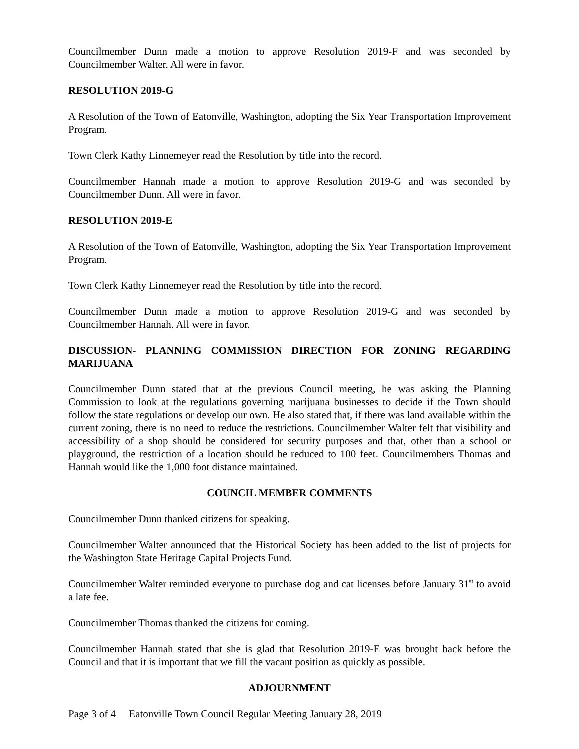Councilmember Dunn made a motion to approve Resolution 2019-F and was seconded by Councilmember Walter. All were in favor.
RESOLUTION 2019-G
A Resolution of the Town of Eatonville, Washington, adopting the Six Year Transportation Improvement Program.
Town Clerk Kathy Linnemeyer read the Resolution by title into the record.
Councilmember Hannah made a motion to approve Resolution 2019-G and was seconded by Councilmember Dunn. All were in favor.
RESOLUTION 2019-E
A Resolution of the Town of Eatonville, Washington, adopting the Six Year Transportation Improvement Program.
Town Clerk Kathy Linnemeyer read the Resolution by title into the record.
Councilmember Dunn made a motion to approve Resolution 2019-G and was seconded by Councilmember Hannah. All were in favor.
DISCUSSION- PLANNING COMMISSION DIRECTION FOR ZONING REGARDING MARIJUANA
Councilmember Dunn stated that at the previous Council meeting, he was asking the Planning Commission to look at the regulations governing marijuana businesses to decide if the Town should follow the state regulations or develop our own. He also stated that, if there was land available within the current zoning, there is no need to reduce the restrictions. Councilmember Walter felt that visibility and accessibility of a shop should be considered for security purposes and that, other than a school or playground, the restriction of a location should be reduced to 100 feet. Councilmembers Thomas and Hannah would like the 1,000 foot distance maintained.
COUNCIL MEMBER COMMENTS
Councilmember Dunn thanked citizens for speaking.
Councilmember Walter announced that the Historical Society has been added to the list of projects for the Washington State Heritage Capital Projects Fund.
Councilmember Walter reminded everyone to purchase dog and cat licenses before January 31<sup>st</sup> to avoid a late fee.
Councilmember Thomas thanked the citizens for coming.
Councilmember Hannah stated that she is glad that Resolution 2019-E was brought back before the Council and that it is important that we fill the vacant position as quickly as possible.
ADJOURNMENT
Page 3 of 4 Eatonville Town Council Regular Meeting January 28, 2019